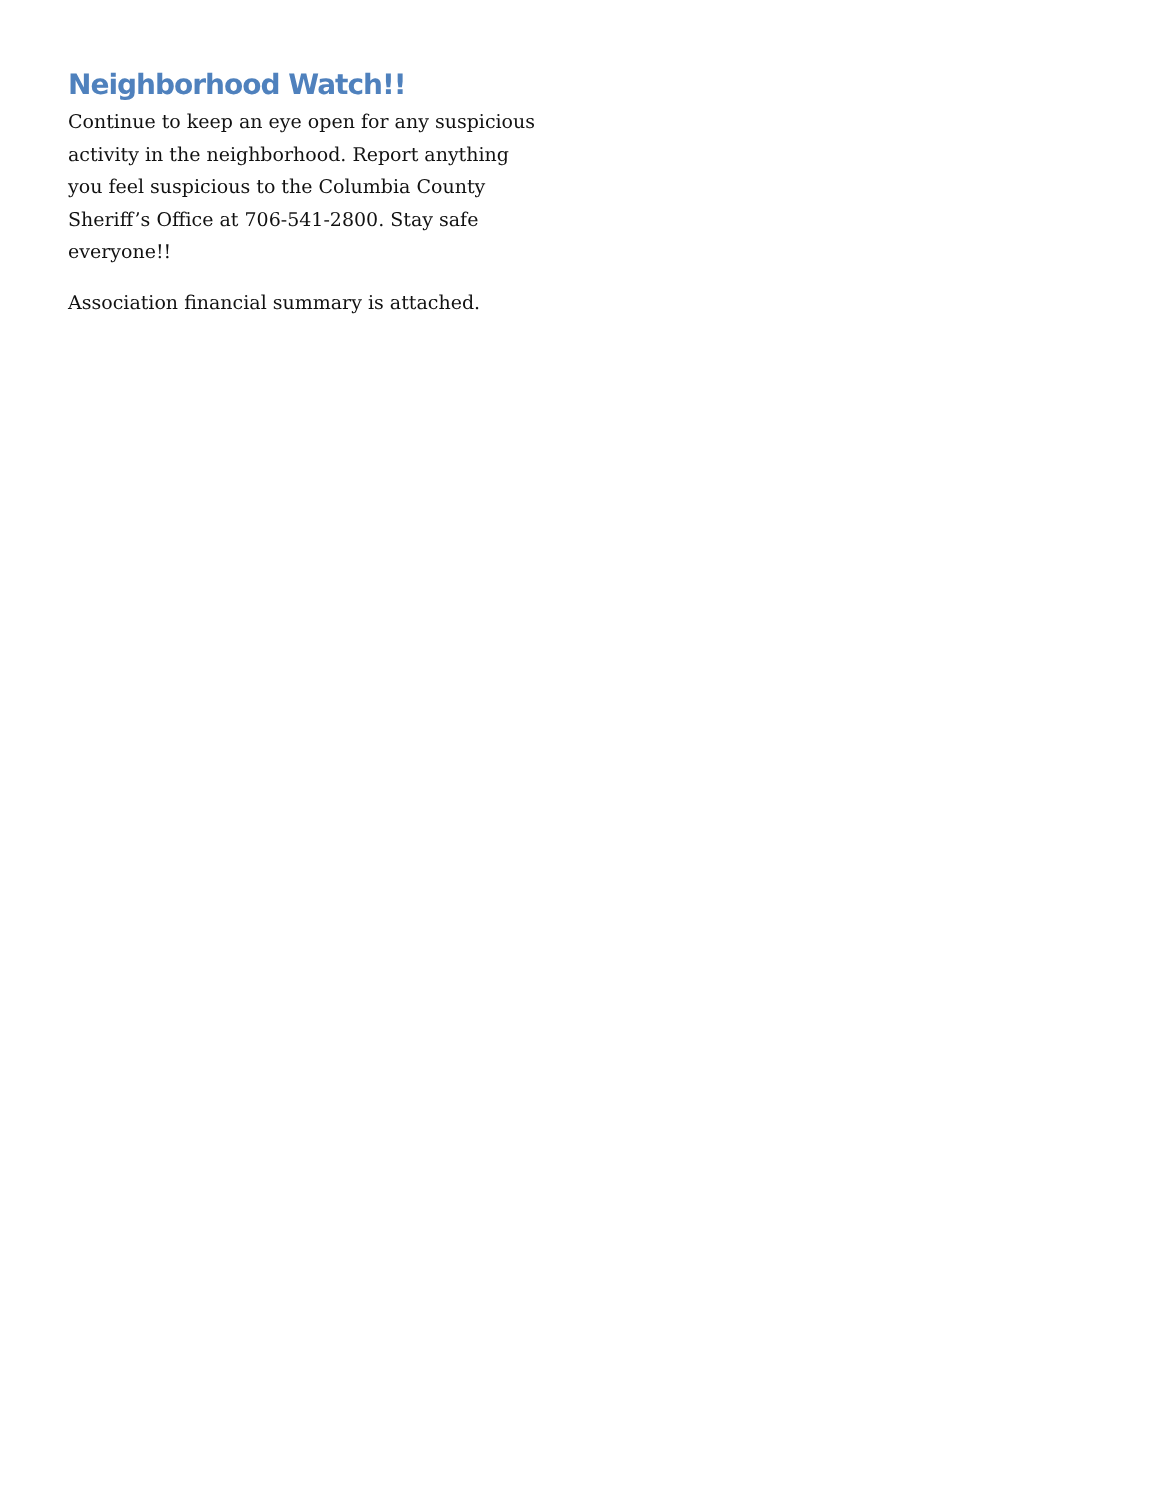Neighborhood Watch!!
Continue to keep an eye open for any suspicious activity in the neighborhood. Report anything you feel suspicious to the Columbia County Sheriff’s Office at 706-541-2800. Stay safe everyone!!
Association financial summary is attached.